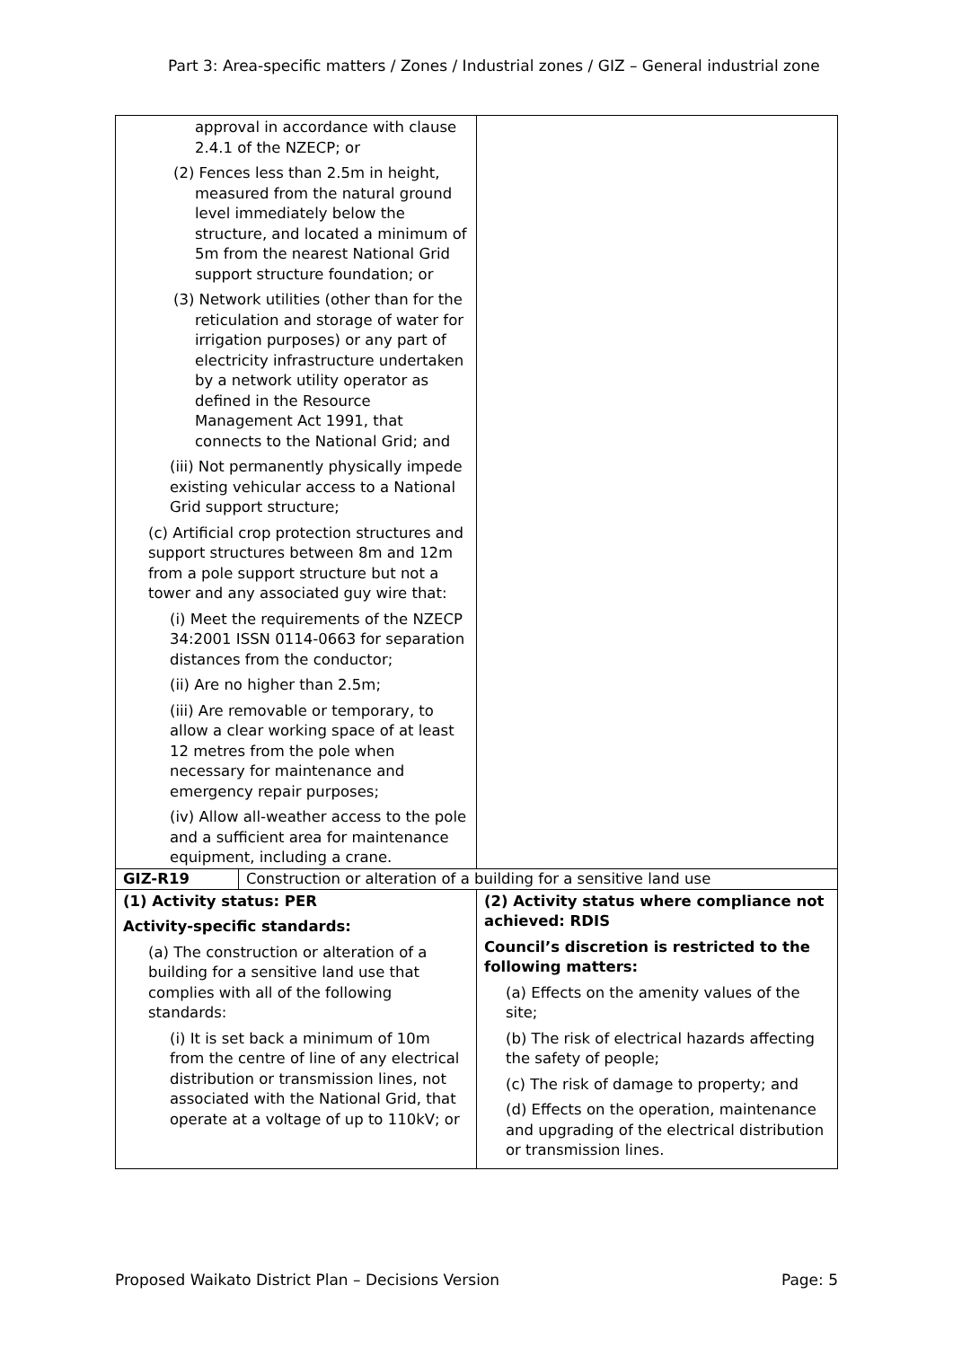Part 3: Area-specific matters / Zones / Industrial zones / GIZ – General industrial zone
| approval in accordance with clause 2.4.1 of the NZECP; or (2) Fences less than 2.5m in height, measured from the natural ground level immediately below the structure, and located a minimum of 5m from the nearest National Grid support structure foundation; or (3) Network utilities (other than for the reticulation and storage of water for irrigation purposes) or any part of electricity infrastructure undertaken by a network utility operator as defined in the Resource Management Act 1991, that connects to the National Grid; and (iii) Not permanently physically impede existing vehicular access to a National Grid support structure; (c) Artificial crop protection structures and support structures between 8m and 12m from a pole support structure but not a tower and any associated guy wire that: (i) Meet the requirements of the NZECP 34:2001 ISSN 0114-0663 for separation distances from the conductor; (ii) Are no higher than 2.5m; (iii) Are removable or temporary, to allow a clear working space of at least 12 metres from the pole when necessary for maintenance and emergency repair purposes; (iv) Allow all-weather access to the pole and a sufficient area for maintenance equipment, including a crane. | | |
| GIZ-R19 | Construction or alteration of a building for a sensitive land use | |
| (1) Activity status: PER Activity-specific standards: (a) The construction or alteration of a building for a sensitive land use that complies with all of the following standards: (i) It is set back a minimum of 10m from the centre of line of any electrical distribution or transmission lines, not associated with the National Grid, that operate at a voltage of up to 110kV; or | | (2) Activity status where compliance not achieved: RDIS Council’s discretion is restricted to the following matters: (a) Effects on the amenity values of the site; (b) The risk of electrical hazards affecting the safety of people; (c) The risk of damage to property; and (d) Effects on the operation, maintenance and upgrading of the electrical distribution or transmission lines. |
Proposed Waikato District Plan – Decisions Version Page: 5